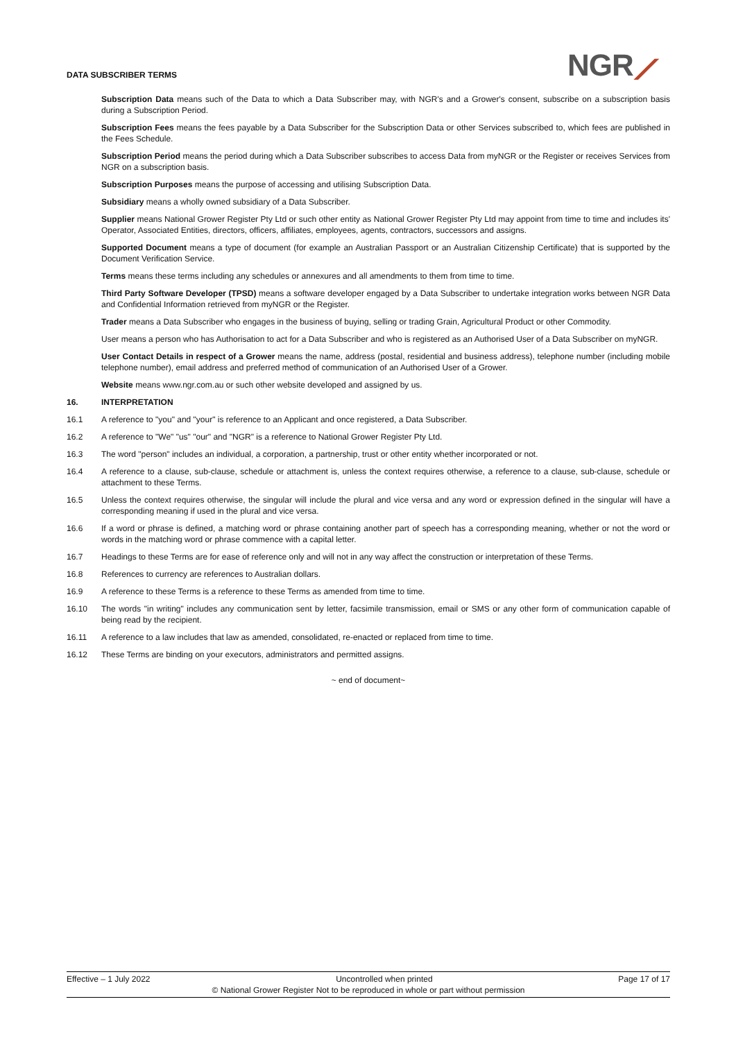DATA SUBSCRIBER TERMS NGR⟋
Subscription Data means such of the Data to which a Data Subscriber may, with NGR's and a Grower's consent, subscribe on a subscription basis during a Subscription Period.
Subscription Fees means the fees payable by a Data Subscriber for the Subscription Data or other Services subscribed to, which fees are published in the Fees Schedule.
Subscription Period means the period during which a Data Subscriber subscribes to access Data from myNGR or the Register or receives Services from NGR on a subscription basis.
Subscription Purposes means the purpose of accessing and utilising Subscription Data.
Subsidiary means a wholly owned subsidiary of a Data Subscriber.
Supplier means National Grower Register Pty Ltd or such other entity as National Grower Register Pty Ltd may appoint from time to time and includes its' Operator, Associated Entities, directors, officers, affiliates, employees, agents, contractors, successors and assigns.
Supported Document means a type of document (for example an Australian Passport or an Australian Citizenship Certificate) that is supported by the Document Verification Service.
Terms means these terms including any schedules or annexures and all amendments to them from time to time.
Third Party Software Developer (TPSD) means a software developer engaged by a Data Subscriber to undertake integration works between NGR Data and Confidential Information retrieved from myNGR or the Register.
Trader means a Data Subscriber who engages in the business of buying, selling or trading Grain, Agricultural Product or other Commodity.
User means a person who has Authorisation to act for a Data Subscriber and who is registered as an Authorised User of a Data Subscriber on myNGR.
User Contact Details in respect of a Grower means the name, address (postal, residential and business address), telephone number (including mobile telephone number), email address and preferred method of communication of an Authorised User of a Grower.
Website means www.ngr.com.au or such other website developed and assigned by us.
16. INTERPRETATION
16.1 A reference to "you" and "your" is reference to an Applicant and once registered, a Data Subscriber.
16.2 A reference to "We" "us" "our" and "NGR" is a reference to National Grower Register Pty Ltd.
16.3 The word "person" includes an individual, a corporation, a partnership, trust or other entity whether incorporated or not.
16.4 A reference to a clause, sub-clause, schedule or attachment is, unless the context requires otherwise, a reference to a clause, sub-clause, schedule or attachment to these Terms.
16.5 Unless the context requires otherwise, the singular will include the plural and vice versa and any word or expression defined in the singular will have a corresponding meaning if used in the plural and vice versa.
16.6 If a word or phrase is defined, a matching word or phrase containing another part of speech has a corresponding meaning, whether or not the word or words in the matching word or phrase commence with a capital letter.
16.7 Headings to these Terms are for ease of reference only and will not in any way affect the construction or interpretation of these Terms.
16.8 References to currency are references to Australian dollars.
16.9 A reference to these Terms is a reference to these Terms as amended from time to time.
16.10 The words "in writing" includes any communication sent by letter, facsimile transmission, email or SMS or any other form of communication capable of being read by the recipient.
16.11 A reference to a law includes that law as amended, consolidated, re-enacted or replaced from time to time.
16.12 These Terms are binding on your executors, administrators and permitted assigns.
~ end of document~
Effective – 1 July 2022 Uncontrolled when printed Page 17 of 17
© National Grower Register Not to be reproduced in whole or part without permission